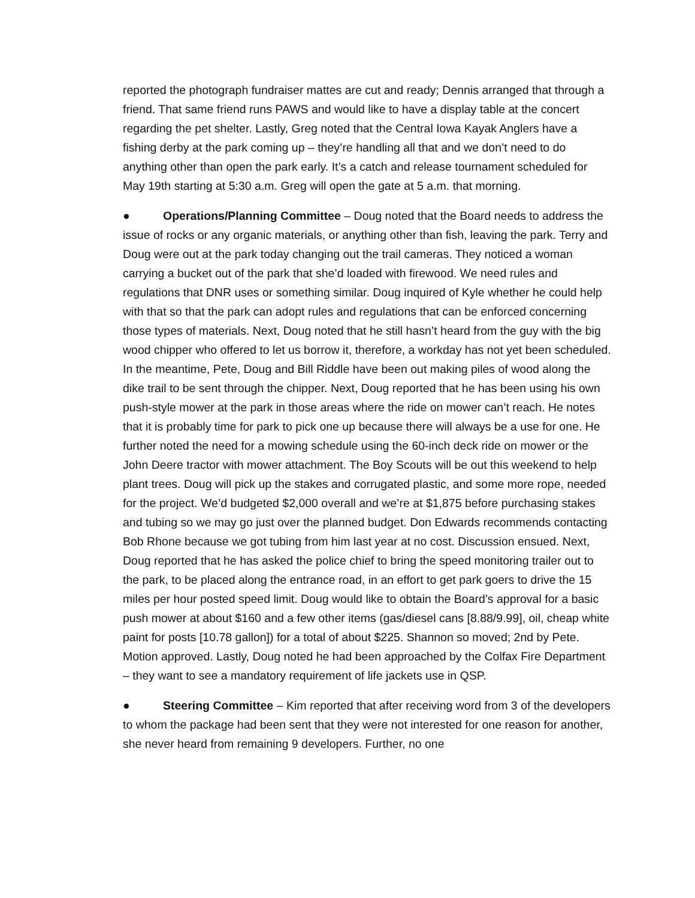reported the photograph fundraiser mattes are cut and ready; Dennis arranged that through a friend. That same friend runs PAWS and would like to have a display table at the concert regarding the pet shelter. Lastly, Greg noted that the Central Iowa Kayak Anglers have a fishing derby at the park coming up – they’re handling all that and we don’t need to do anything other than open the park early. It’s a catch and release tournament scheduled for May 19th starting at 5:30 a.m. Greg will open the gate at 5 a.m. that morning.
● Operations/Planning Committee – Doug noted that the Board needs to address the issue of rocks or any organic materials, or anything other than fish, leaving the park. Terry and Doug were out at the park today changing out the trail cameras. They noticed a woman carrying a bucket out of the park that she’d loaded with firewood. We need rules and regulations that DNR uses or something similar. Doug inquired of Kyle whether he could help with that so that the park can adopt rules and regulations that can be enforced concerning those types of materials. Next, Doug noted that he still hasn’t heard from the guy with the big wood chipper who offered to let us borrow it, therefore, a workday has not yet been scheduled. In the meantime, Pete, Doug and Bill Riddle have been out making piles of wood along the dike trail to be sent through the chipper. Next, Doug reported that he has been using his own push-style mower at the park in those areas where the ride on mower can’t reach. He notes that it is probably time for park to pick one up because there will always be a use for one. He further noted the need for a mowing schedule using the 60-inch deck ride on mower or the John Deere tractor with mower attachment. The Boy Scouts will be out this weekend to help plant trees. Doug will pick up the stakes and corrugated plastic, and some more rope, needed for the project. We’d budgeted $2,000 overall and we’re at $1,875 before purchasing stakes and tubing so we may go just over the planned budget. Don Edwards recommends contacting Bob Rhone because we got tubing from him last year at no cost. Discussion ensued. Next, Doug reported that he has asked the police chief to bring the speed monitoring trailer out to the park, to be placed along the entrance road, in an effort to get park goers to drive the 15 miles per hour posted speed limit. Doug would like to obtain the Board’s approval for a basic push mower at about $160 and a few other items (gas/diesel cans [8.88/9.99], oil, cheap white paint for posts [10.78 gallon]) for a total of about $225. Shannon so moved; 2nd by Pete. Motion approved. Lastly, Doug noted he had been approached by the Colfax Fire Department – they want to see a mandatory requirement of life jackets use in QSP.
● Steering Committee – Kim reported that after receiving word from 3 of the developers to whom the package had been sent that they were not interested for one reason for another, she never heard from remaining 9 developers. Further, no one